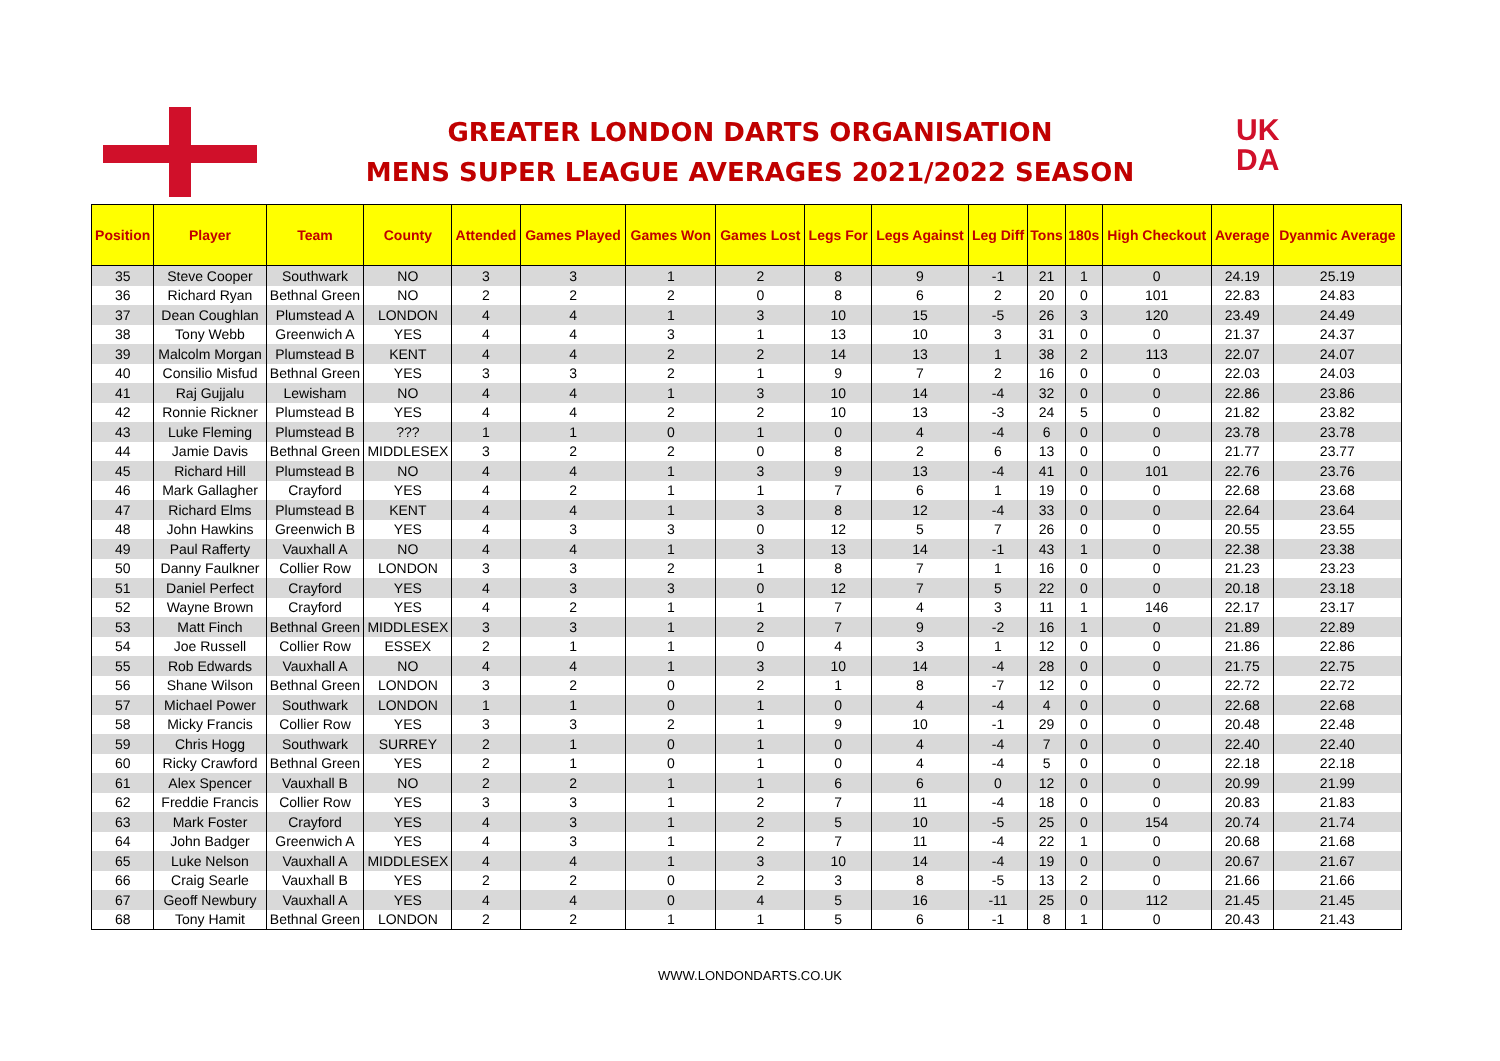GREATER LONDON DARTS ORGANISATION
MENS SUPER LEAGUE AVERAGES 2021/2022 SEASON
UK
DA
| Position | Player | Team | County | Attended | Games Played | Games Won | Games Lost | Legs For | Legs Against | Leg Diff | Tons | 180s | High Checkout | Average | Dyanmic Average |
| --- | --- | --- | --- | --- | --- | --- | --- | --- | --- | --- | --- | --- | --- | --- | --- |
| 35 | Steve Cooper | Southwark | NO | 3 | 3 | 1 | 2 | 8 | 9 | -1 | 21 | 1 | 0 | 24.19 | 25.19 |
| 36 | Richard Ryan | Bethnal Green | NO | 2 | 2 | 2 | 0 | 8 | 6 | 2 | 20 | 0 | 101 | 22.83 | 24.83 |
| 37 | Dean Coughlan | Plumstead A | LONDON | 4 | 4 | 1 | 3 | 10 | 15 | -5 | 26 | 3 | 120 | 23.49 | 24.49 |
| 38 | Tony Webb | Greenwich A | YES | 4 | 4 | 3 | 1 | 13 | 10 | 3 | 31 | 0 | 0 | 21.37 | 24.37 |
| 39 | Malcolm Morgan | Plumstead B | KENT | 4 | 4 | 2 | 2 | 14 | 13 | 1 | 38 | 2 | 113 | 22.07 | 24.07 |
| 40 | Consilio Misfud | Bethnal Green | YES | 3 | 3 | 2 | 1 | 9 | 7 | 2 | 16 | 0 | 0 | 22.03 | 24.03 |
| 41 | Raj Gujjalu | Lewisham | NO | 4 | 4 | 1 | 3 | 10 | 14 | -4 | 32 | 0 | 0 | 22.86 | 23.86 |
| 42 | Ronnie Rickner | Plumstead B | YES | 4 | 4 | 2 | 2 | 10 | 13 | -3 | 24 | 5 | 0 | 21.82 | 23.82 |
| 43 | Luke Fleming | Plumstead B | ??? | 1 | 1 | 0 | 1 | 0 | 4 | -4 | 6 | 0 | 0 | 23.78 | 23.78 |
| 44 | Jamie Davis | Bethnal Green | MIDDLESEX | 3 | 2 | 2 | 0 | 8 | 2 | 6 | 13 | 0 | 0 | 21.77 | 23.77 |
| 45 | Richard Hill | Plumstead B | NO | 4 | 4 | 1 | 3 | 9 | 13 | -4 | 41 | 0 | 101 | 22.76 | 23.76 |
| 46 | Mark Gallagher | Crayford | YES | 4 | 2 | 1 | 1 | 7 | 6 | 1 | 19 | 0 | 0 | 22.68 | 23.68 |
| 47 | Richard Elms | Plumstead B | KENT | 4 | 4 | 1 | 3 | 8 | 12 | -4 | 33 | 0 | 0 | 22.64 | 23.64 |
| 48 | John Hawkins | Greenwich B | YES | 4 | 3 | 3 | 0 | 12 | 5 | 7 | 26 | 0 | 0 | 20.55 | 23.55 |
| 49 | Paul Rafferty | Vauxhall A | NO | 4 | 4 | 1 | 3 | 13 | 14 | -1 | 43 | 1 | 0 | 22.38 | 23.38 |
| 50 | Danny Faulkner | Collier Row | LONDON | 3 | 3 | 2 | 1 | 8 | 7 | 1 | 16 | 0 | 0 | 21.23 | 23.23 |
| 51 | Daniel Perfect | Crayford | YES | 4 | 3 | 3 | 0 | 12 | 7 | 5 | 22 | 0 | 0 | 20.18 | 23.18 |
| 52 | Wayne Brown | Crayford | YES | 4 | 2 | 1 | 1 | 7 | 4 | 3 | 11 | 1 | 146 | 22.17 | 23.17 |
| 53 | Matt Finch | Bethnal Green | MIDDLESEX | 3 | 3 | 1 | 2 | 7 | 9 | -2 | 16 | 1 | 0 | 21.89 | 22.89 |
| 54 | Joe Russell | Collier Row | ESSEX | 2 | 1 | 1 | 0 | 4 | 3 | 1 | 12 | 0 | 0 | 21.86 | 22.86 |
| 55 | Rob Edwards | Vauxhall A | NO | 4 | 4 | 1 | 3 | 10 | 14 | -4 | 28 | 0 | 0 | 21.75 | 22.75 |
| 56 | Shane Wilson | Bethnal Green | LONDON | 3 | 2 | 0 | 2 | 1 | 8 | -7 | 12 | 0 | 0 | 22.72 | 22.72 |
| 57 | Michael Power | Southwark | LONDON | 1 | 1 | 0 | 1 | 0 | 4 | -4 | 4 | 0 | 0 | 22.68 | 22.68 |
| 58 | Micky Francis | Collier Row | YES | 3 | 3 | 2 | 1 | 9 | 10 | -1 | 29 | 0 | 0 | 20.48 | 22.48 |
| 59 | Chris Hogg | Southwark | SURREY | 2 | 1 | 0 | 1 | 0 | 4 | -4 | 7 | 0 | 0 | 22.40 | 22.40 |
| 60 | Ricky Crawford | Bethnal Green | YES | 2 | 1 | 0 | 1 | 0 | 4 | -4 | 5 | 0 | 0 | 22.18 | 22.18 |
| 61 | Alex Spencer | Vauxhall B | NO | 2 | 2 | 1 | 1 | 6 | 6 | 0 | 12 | 0 | 0 | 20.99 | 21.99 |
| 62 | Freddie Francis | Collier Row | YES | 3 | 3 | 1 | 2 | 7 | 11 | -4 | 18 | 0 | 0 | 20.83 | 21.83 |
| 63 | Mark Foster | Crayford | YES | 4 | 3 | 1 | 2 | 5 | 10 | -5 | 25 | 0 | 154 | 20.74 | 21.74 |
| 64 | John Badger | Greenwich A | YES | 4 | 3 | 1 | 2 | 7 | 11 | -4 | 22 | 1 | 0 | 20.68 | 21.68 |
| 65 | Luke Nelson | Vauxhall A | MIDDLESEX | 4 | 4 | 1 | 3 | 10 | 14 | -4 | 19 | 0 | 0 | 20.67 | 21.67 |
| 66 | Craig Searle | Vauxhall B | YES | 2 | 2 | 0 | 2 | 3 | 8 | -5 | 13 | 2 | 0 | 21.66 | 21.66 |
| 67 | Geoff Newbury | Vauxhall A | YES | 4 | 4 | 0 | 4 | 5 | 16 | -11 | 25 | 0 | 112 | 21.45 | 21.45 |
| 68 | Tony Hamit | Bethnal Green | LONDON | 2 | 2 | 1 | 1 | 5 | 6 | -1 | 8 | 1 | 0 | 20.43 | 21.43 |
WWW.LONDONDARTS.CO.UK